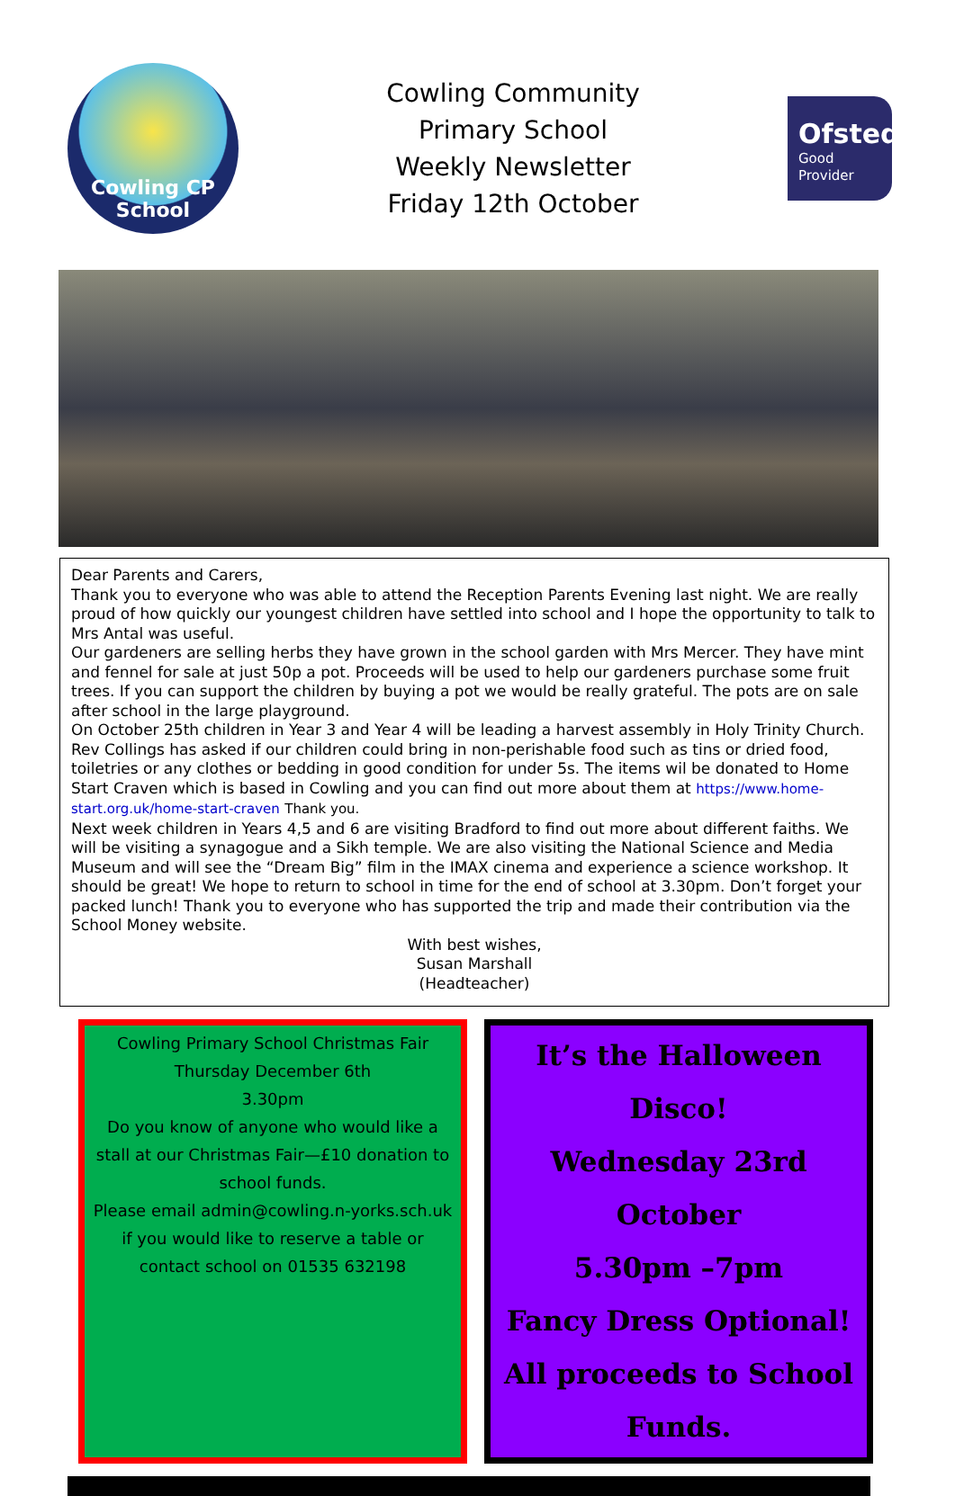Cowling CP
School
Cowling Community
Primary School
Weekly Newsletter
Friday 12th October
Ofsted
Good
Provider
Dear Parents and Carers,
Thank you to everyone who was able to attend the Reception Parents Evening last night. We are really proud of how quickly our youngest children have settled into school and I hope the opportunity to talk to Mrs Antal was useful.
Our gardeners are selling herbs they have grown in the school garden with Mrs Mercer. They have mint and fennel for sale at just 50p a pot. Proceeds will be used to help our gardeners purchase some fruit trees. If you can support the children by buying a pot we would be really grateful. The pots are on sale after school in the large playground.
On October 25th children in Year 3 and Year 4 will be leading a harvest assembly in Holy Trinity Church. Rev Collings has asked if our children could bring in non-perishable food such as tins or dried food, toiletries or any clothes or bedding in good condition for under 5s. The items wil be donated to Home Start Craven which is based in Cowling and you can find out more about them at https://www.home-start.org.uk/home-start-craven Thank you.
Next week children in Years 4,5 and 6 are visiting Bradford to find out more about different faiths. We will be visiting a synagogue and a Sikh temple. We are also visiting the National Science and Media Museum and will see the “Dream Big” film in the IMAX cinema and experience a science workshop. It should be great! We hope to return to school in time for the end of school at 3.30pm. Don’t forget your packed lunch! Thank you to everyone who has supported the trip and made their contribution via the School Money website.
With best wishes,
Susan Marshall
(Headteacher)
Cowling Primary School Christmas Fair
Thursday December 6th
3.30pm
Do you know of anyone who would like a stall at our Christmas Fair—£10 donation to school funds.
Please email admin@cowling.n-yorks.sch.uk if you would like to reserve a table or contact school on 01535 632198
It’s the Halloween Disco!
Wednesday 23rd October
5.30pm –7pm
Fancy Dress Optional!
All proceeds to School Funds.